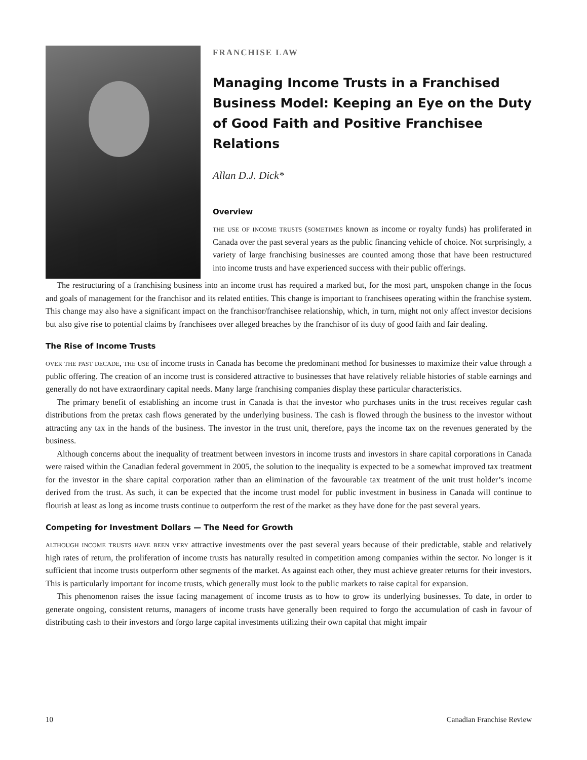FRANCHISE LAW
Managing Income Trusts in a Franchised Business Model: Keeping an Eye on the Duty of Good Faith and Positive Franchisee Relations
Allan D.J. Dick*
Overview
the use of income trusts (sometimes known as income or royalty funds) has proliferated in Canada over the past several years as the public financing vehicle of choice. Not surprisingly, a variety of large franchising businesses are counted among those that have been restructured into income trusts and have experienced success with their public offerings.
The restructuring of a franchising business into an income trust has required a marked but, for the most part, unspoken change in the focus and goals of management for the franchisor and its related entities. This change is important to franchisees operating within the franchise system. This change may also have a significant impact on the franchisor/franchisee relationship, which, in turn, might not only affect investor decisions but also give rise to potential claims by franchisees over alleged breaches by the franchisor of its duty of good faith and fair dealing.
The Rise of Income Trusts
over the past decade, the use of income trusts in Canada has become the predominant method for businesses to maximize their value through a public offering. The creation of an income trust is considered attractive to businesses that have relatively reliable histories of stable earnings and generally do not have extraordinary capital needs. Many large franchising companies display these particular characteristics.
The primary benefit of establishing an income trust in Canada is that the investor who purchases units in the trust receives regular cash distributions from the pretax cash flows generated by the underlying business. The cash is flowed through the business to the investor without attracting any tax in the hands of the business. The investor in the trust unit, therefore, pays the income tax on the revenues generated by the business.
Although concerns about the inequality of treatment between investors in income trusts and investors in share capital corporations in Canada were raised within the Canadian federal government in 2005, the solution to the inequality is expected to be a somewhat improved tax treatment for the investor in the share capital corporation rather than an elimination of the favourable tax treatment of the unit trust holder’s income derived from the trust. As such, it can be expected that the income trust model for public investment in business in Canada will continue to flourish at least as long as income trusts continue to outperform the rest of the market as they have done for the past several years.
Competing for Investment Dollars — The Need for Growth
although income trusts have been very attractive investments over the past several years because of their predictable, stable and relatively high rates of return, the proliferation of income trusts has naturally resulted in competition among companies within the sector. No longer is it sufficient that income trusts outperform other segments of the market. As against each other, they must achieve greater returns for their investors. This is particularly important for income trusts, which generally must look to the public markets to raise capital for expansion.
This phenomenon raises the issue facing management of income trusts as to how to grow its underlying businesses. To date, in order to generate ongoing, consistent returns, managers of income trusts have generally been required to forgo the accumulation of cash in favour of distributing cash to their investors and forgo large capital investments utilizing their own capital that might impair
10 Canadian Franchise Review